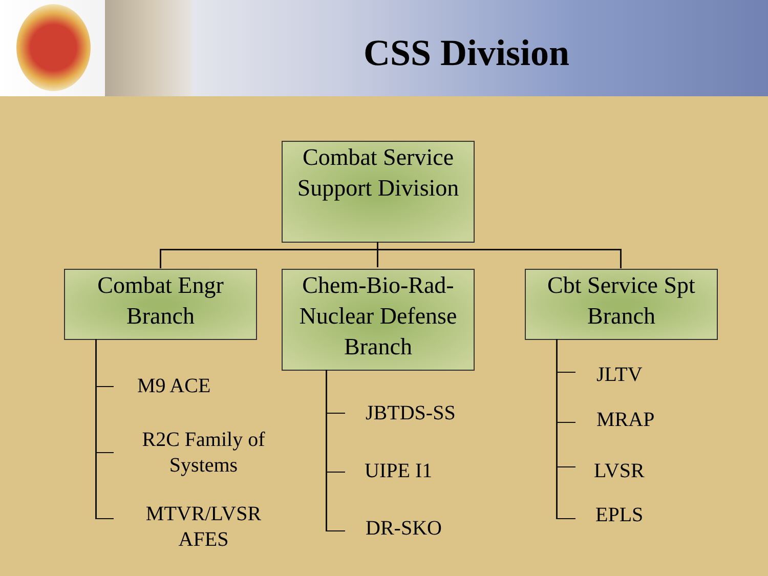CSS Division
Combat Service Support Division
Combat Engr Branch
Chem-Bio-Rad-Nuclear Defense Branch
Cbt Service Spt Branch
M9 ACE
R2C Family of Systems
MTVR/LVSR AFES
JBTDS-SS
UIPE I1
DR-SKO
JLTV
MRAP
LVSR
EPLS